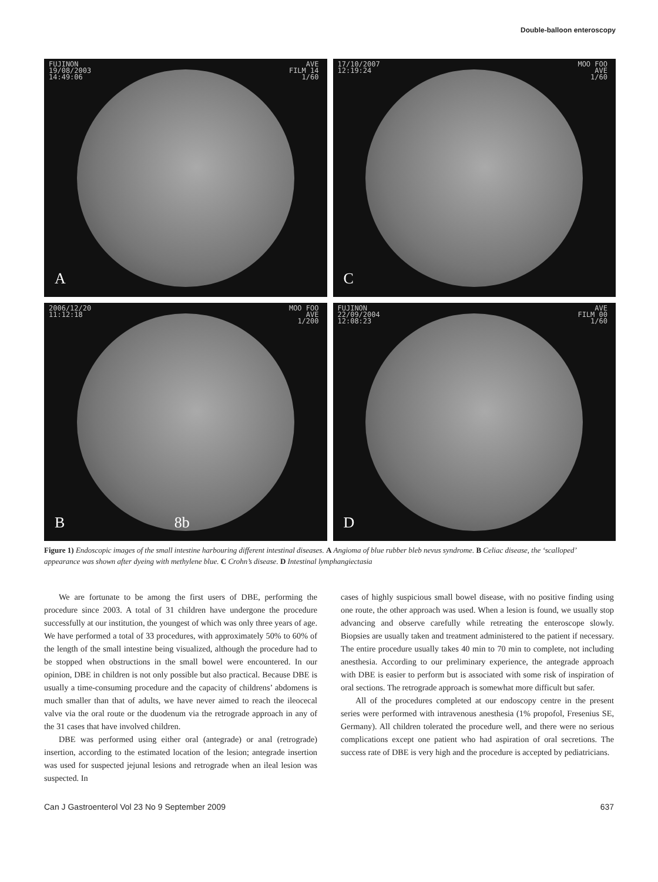Double-balloon enteroscopy
FUJINON 19/08/2003 14:49:06
AVE FILM 14 1/60
A
17/10/2007 12:19:24
MOO FOO AVE 1/60
C
2006/12/20 11:12:18
MOO FOO AVE 1/200
B 8b
FUJINON 22/09/2004 12:08:23
AVE FILM 00 1/60
D
Figure 1) Endoscopic images of the small intestine harbouring different intestinal diseases. A Angioma of blue rubber bleb nevus syndrome. B Celiac disease, the ‘scalloped’ appearance was shown after dyeing with methylene blue. C Crohn’s disease. D Intestinal lymphangiectasia
We are fortunate to be among the first users of DBE, performing the procedure since 2003. A total of 31 children have undergone the procedure successfully at our institution, the youngest of which was only three years of age. We have performed a total of 33 procedures, with approximately 50% to 60% of the length of the small intestine being visualized, although the procedure had to be stopped when obstructions in the small bowel were encountered. In our opinion, DBE in children is not only possible but also practical. Because DBE is usually a time-consuming procedure and the capacity of childrens’ abdomens is much smaller than that of adults, we have never aimed to reach the ileocecal valve via the oral route or the duodenum via the retrograde approach in any of the 31 cases that have involved children.
DBE was performed using either oral (antegrade) or anal (retrograde) insertion, according to the estimated location of the lesion; antegrade insertion was used for suspected jejunal lesions and retrograde when an ileal lesion was suspected. In
cases of highly suspicious small bowel disease, with no positive finding using one route, the other approach was used. When a lesion is found, we usually stop advancing and observe carefully while retreating the enteroscope slowly. Biopsies are usually taken and treatment administered to the patient if necessary. The entire procedure usually takes 40 min to 70 min to complete, not including anesthesia. According to our preliminary experience, the antegrade approach with DBE is easier to perform but is associated with some risk of inspiration of oral sections. The retrograde approach is somewhat more difficult but safer.
All of the procedures completed at our endoscopy centre in the present series were performed with intravenous anesthesia (1% propofol, Fresenius SE, Germany). All children tolerated the procedure well, and there were no serious complications except one patient who had aspiration of oral secretions. The success rate of DBE is very high and the procedure is accepted by pediatricians.
Can J Gastroenterol Vol 23 No 9 September 2009 637